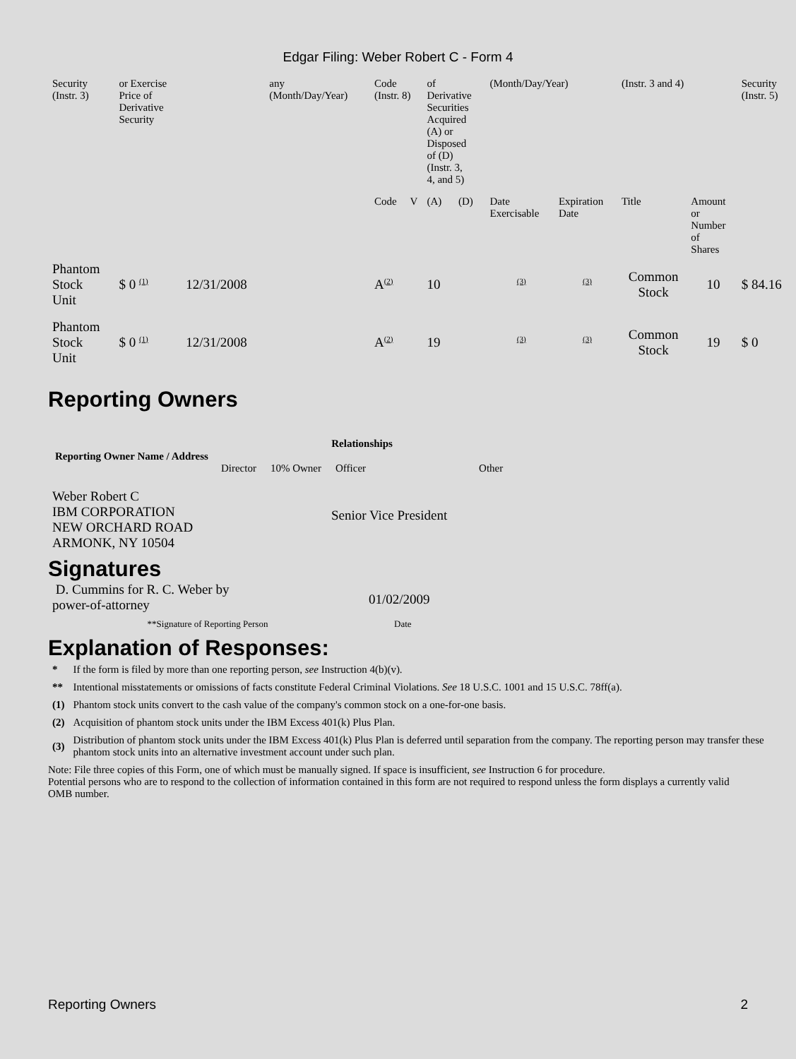Edgar Filing: Weber Robert C - Form 4
| Security (Instr. 3) | or Exercise Price of Derivative Security | | any (Month/Day/Year) | Code (Instr. 8) | | of Derivative Securities Acquired (A) or Disposed of (D) (Instr. 3, 4, and 5) | | (Month/Day/Year) | | (Instr. 3 and 4) | | Security (Instr. 5) |
| | | | | Code | V | (A) | (D) | Date Exercisable | Expiration Date | Title | Amount or Number of Shares | |
| Phantom Stock Unit | $ 0 (1) | 12/31/2008 | | A (2) | | 10 | | (3) | (3) | Common Stock | 10 | $ 84.16 |
| Phantom Stock Unit | $ 0 (1) | 12/31/2008 | | A (2) | | 19 | | (3) | (3) | Common Stock | 19 | $ 0 |
Reporting Owners
| Reporting Owner Name / Address | Relationships | | | |
| --- | --- | --- | --- | --- |
| | Director | 10% Owner | Officer | Other |
| Weber Robert C IBM CORPORATION NEW ORCHARD ROAD ARMONK, NY 10504 | | | Senior Vice President | |
Signatures
| D. Cummins for R. C. Weber by power-of-attorney | 01/02/2009 |
| **Signature of Reporting Person | Date |
Explanation of Responses:
| * | If the form is filed by more than one reporting person, see Instruction 4(b)(v). |
| ** | Intentional misstatements or omissions of facts constitute Federal Criminal Violations. See 18 U.S.C. 1001 and 15 U.S.C. 78ff(a). |
| (1) | Phantom stock units convert to the cash value of the company's common stock on a one-for-one basis. |
| (2) | Acquisition of phantom stock units under the IBM Excess 401(k) Plus Plan. |
| (3) | Distribution of phantom stock units under the IBM Excess 401(k) Plus Plan is deferred until separation from the company. The reporting person may transfer these phantom stock units into an alternative investment account under such plan. |
Note: File three copies of this Form, one of which must be manually signed. If space is insufficient, see Instruction 6 for procedure.
Potential persons who are to respond to the collection of information contained in this form are not required to respond unless the form displays a currently valid OMB number.
Reporting Owners 2